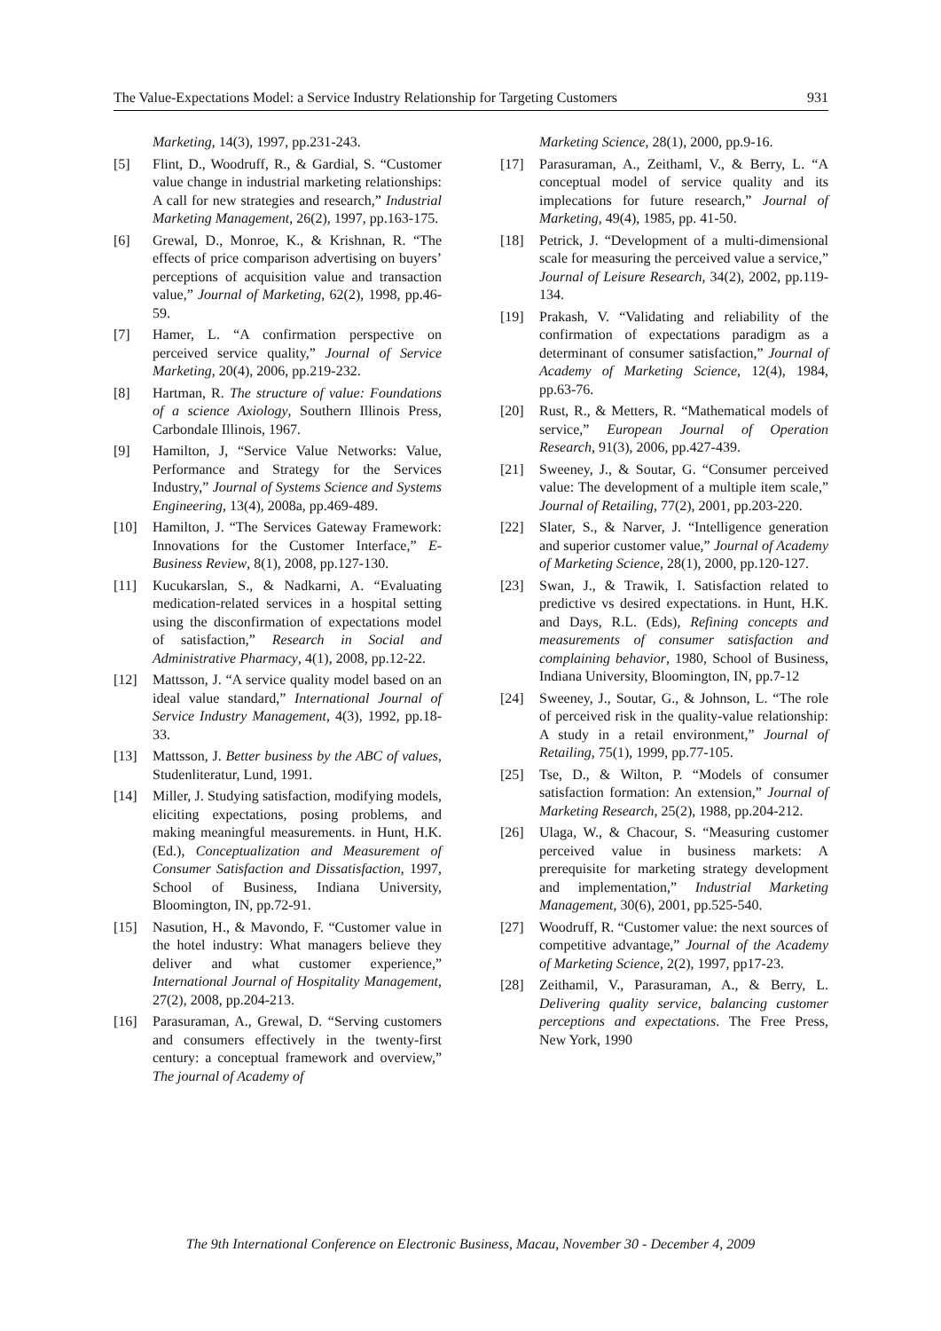The Value-Expectations Model: a Service Industry Relationship for Targeting Customers 931
Marketing, 14(3), 1997, pp.231-243.
[5] Flint, D., Woodruff, R., & Gardial, S. “Customer value change in industrial marketing relationships: A call for new strategies and research,” Industrial Marketing Management, 26(2), 1997, pp.163-175.
[6] Grewal, D., Monroe, K., & Krishnan, R. “The effects of price comparison advertising on buyers’ perceptions of acquisition value and transaction value,” Journal of Marketing, 62(2), 1998, pp.46-59.
[7] Hamer, L. “A confirmation perspective on perceived service quality,” Journal of Service Marketing, 20(4), 2006, pp.219-232.
[8] Hartman, R. The structure of value: Foundations of a science Axiology, Southern Illinois Press, Carbondale Illinois, 1967.
[9] Hamilton, J, “Service Value Networks: Value, Performance and Strategy for the Services Industry,” Journal of Systems Science and Systems Engineering, 13(4), 2008a, pp.469-489.
[10] Hamilton, J. “The Services Gateway Framework: Innovations for the Customer Interface,” E-Business Review, 8(1), 2008, pp.127-130.
[11] Kucukarslan, S., & Nadkarni, A. “Evaluating medication-related services in a hospital setting using the disconfirmation of expectations model of satisfaction,” Research in Social and Administrative Pharmacy, 4(1), 2008, pp.12-22.
[12] Mattsson, J. “A service quality model based on an ideal value standard,” International Journal of Service Industry Management, 4(3), 1992, pp.18-33.
[13] Mattsson, J. Better business by the ABC of values, Studenliteratur, Lund, 1991.
[14] Miller, J. Studying satisfaction, modifying models, eliciting expectations, posing problems, and making meaningful measurements. in Hunt, H.K. (Ed.), Conceptualization and Measurement of Consumer Satisfaction and Dissatisfaction, 1997, School of Business, Indiana University, Bloomington, IN, pp.72-91.
[15] Nasution, H., & Mavondo, F. “Customer value in the hotel industry: What managers believe they deliver and what customer experience,” International Journal of Hospitality Management, 27(2), 2008, pp.204-213.
[16] Parasuraman, A., Grewal, D. “Serving customers and consumers effectively in the twenty-first century: a conceptual framework and overview,” The journal of Academy of
Marketing Science, 28(1), 2000, pp.9-16.
[17] Parasuraman, A., Zeithaml, V., & Berry, L. “A conceptual model of service quality and its implecations for future research,” Journal of Marketing, 49(4), 1985, pp. 41-50.
[18] Petrick, J. “Development of a multi-dimensional scale for measuring the perceived value a service,” Journal of Leisure Research, 34(2), 2002, pp.119-134.
[19] Prakash, V. “Validating and reliability of the confirmation of expectations paradigm as a determinant of consumer satisfaction,” Journal of Academy of Marketing Science, 12(4), 1984, pp.63-76.
[20] Rust, R., & Metters, R. “Mathematical models of service,” European Journal of Operation Research, 91(3), 2006, pp.427-439.
[21] Sweeney, J., & Soutar, G. “Consumer perceived value: The development of a multiple item scale,” Journal of Retailing, 77(2), 2001, pp.203-220.
[22] Slater, S., & Narver, J. “Intelligence generation and superior customer value,” Journal of Academy of Marketing Science, 28(1), 2000, pp.120-127.
[23] Swan, J., & Trawik, I. Satisfaction related to predictive vs desired expectations. in Hunt, H.K. and Days, R.L. (Eds), Refining concepts and measurements of consumer satisfaction and complaining behavior, 1980, School of Business, Indiana University, Bloomington, IN, pp.7-12
[24] Sweeney, J., Soutar, G., & Johnson, L. “The role of perceived risk in the quality-value relationship: A study in a retail environment,” Journal of Retailing, 75(1), 1999, pp.77-105.
[25] Tse, D., & Wilton, P. “Models of consumer satisfaction formation: An extension,” Journal of Marketing Research, 25(2), 1988, pp.204-212.
[26] Ulaga, W., & Chacour, S. “Measuring customer perceived value in business markets: A prerequisite for marketing strategy development and implementation,” Industrial Marketing Management, 30(6), 2001, pp.525-540.
[27] Woodruff, R. “Customer value: the next sources of competitive advantage,” Journal of the Academy of Marketing Science, 2(2), 1997, pp17-23.
[28] Zeithamil, V., Parasuraman, A., & Berry, L. Delivering quality service, balancing customer perceptions and expectations. The Free Press, New York, 1990
The 9th International Conference on Electronic Business, Macau, November 30 - December 4, 2009